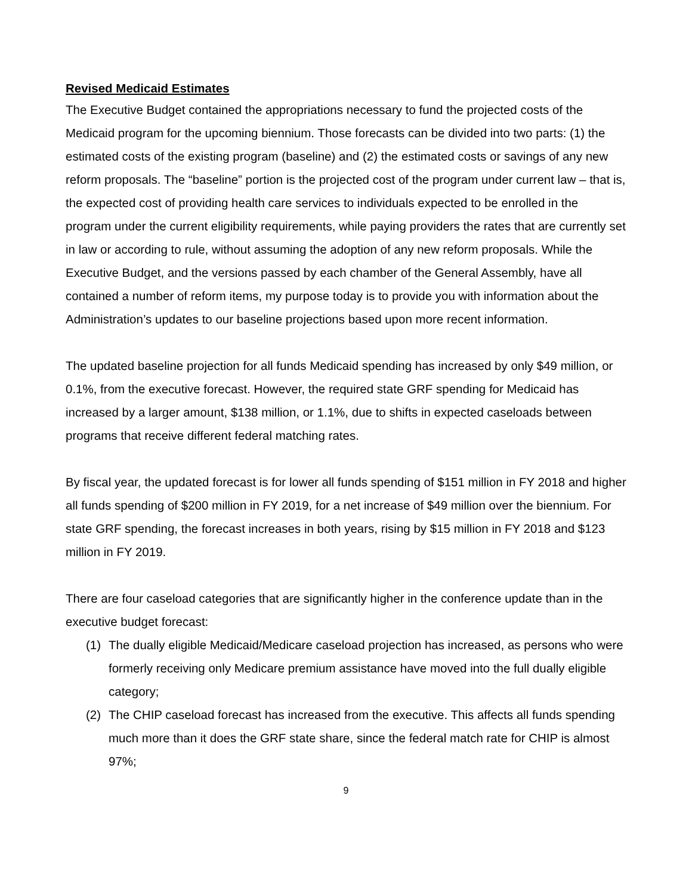Revised Medicaid Estimates
The Executive Budget contained the appropriations necessary to fund the projected costs of the Medicaid program for the upcoming biennium. Those forecasts can be divided into two parts: (1) the estimated costs of the existing program (baseline) and (2) the estimated costs or savings of any new reform proposals. The “baseline” portion is the projected cost of the program under current law – that is, the expected cost of providing health care services to individuals expected to be enrolled in the program under the current eligibility requirements, while paying providers the rates that are currently set in law or according to rule, without assuming the adoption of any new reform proposals. While the Executive Budget, and the versions passed by each chamber of the General Assembly, have all contained a number of reform items, my purpose today is to provide you with information about the Administration’s updates to our baseline projections based upon more recent information.
The updated baseline projection for all funds Medicaid spending has increased by only $49 million, or 0.1%, from the executive forecast. However, the required state GRF spending for Medicaid has increased by a larger amount, $138 million, or 1.1%, due to shifts in expected caseloads between programs that receive different federal matching rates.
By fiscal year, the updated forecast is for lower all funds spending of $151 million in FY 2018 and higher all funds spending of $200 million in FY 2019, for a net increase of $49 million over the biennium. For state GRF spending, the forecast increases in both years, rising by $15 million in FY 2018 and $123 million in FY 2019.
There are four caseload categories that are significantly higher in the conference update than in the executive budget forecast:
(1) The dually eligible Medicaid/Medicare caseload projection has increased, as persons who were formerly receiving only Medicare premium assistance have moved into the full dually eligible category;
(2) The CHIP caseload forecast has increased from the executive. This affects all funds spending much more than it does the GRF state share, since the federal match rate for CHIP is almost 97%;
9